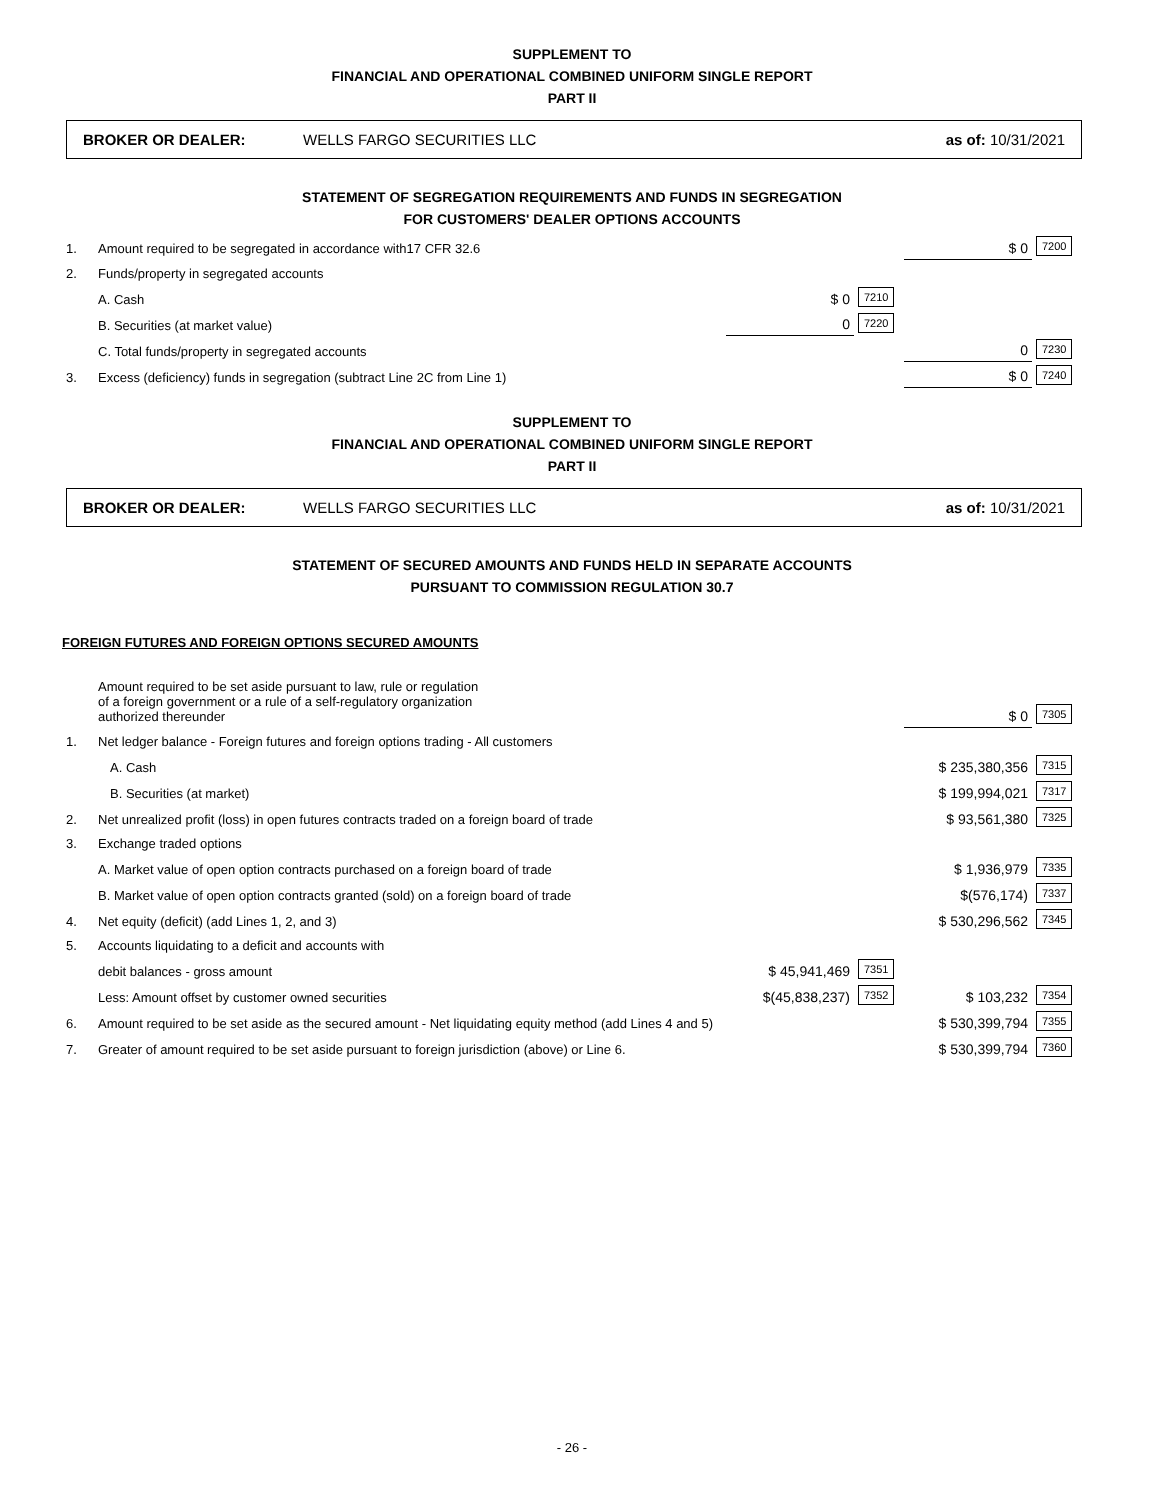SUPPLEMENT TO
FINANCIAL AND OPERATIONAL COMBINED UNIFORM SINGLE REPORT
PART II
BROKER OR DEALER: WELLS FARGO SECURITIES LLC as of: 10/31/2021
STATEMENT OF SEGREGATION REQUIREMENTS AND FUNDS IN SEGREGATION
FOR CUSTOMERS' DEALER OPTIONS ACCOUNTS
| 1. | Amount required to be segregated in accordance with17 CFR 32.6 | | | $ 0 | 7200 |
| 2. | Funds/property in segregated accounts | | | | |
| | A. Cash | $ 0 | 7210 | | |
| | B. Securities (at market value) | 0 | 7220 | | |
| | C. Total funds/property in segregated accounts | | | 0 | 7230 |
| 3. | Excess (deficiency) funds in segregation (subtract Line 2C from Line 1) | | | $ 0 | 7240 |
SUPPLEMENT TO
FINANCIAL AND OPERATIONAL COMBINED UNIFORM SINGLE REPORT
PART II
BROKER OR DEALER: WELLS FARGO SECURITIES LLC as of: 10/31/2021
STATEMENT OF SECURED AMOUNTS AND FUNDS HELD IN SEPARATE ACCOUNTS
PURSUANT TO COMMISSION REGULATION 30.7
FOREIGN FUTURES AND FOREIGN OPTIONS SECURED AMOUNTS
| | Amount required to be set aside pursuant to law, rule or regulation of a foreign government or a rule of a self-regulatory organization authorized thereunder | | | $ 0 | 7305 |
| 1. | Net ledger balance - Foreign futures and foreign options trading - All customers | | | | |
| | A. Cash | | | $ 235,380,356 | 7315 |
| | B. Securities (at market) | | | $ 199,994,021 | 7317 |
| 2. | Net unrealized profit (loss) in open futures contracts traded on a foreign board of trade | | | $ 93,561,380 | 7325 |
| 3. | Exchange traded options | | | | |
| | A. Market value of open option contracts purchased on a foreign board of trade | | | $ 1,936,979 | 7335 |
| | B. Market value of open option contracts granted (sold) on a foreign board of trade | | | $(576,174) | 7337 |
| 4. | Net equity (deficit) (add Lines 1, 2, and 3) | | | $ 530,296,562 | 7345 |
| 5. | Accounts liquidating to a deficit and accounts with | | | | |
| | debit balances - gross amount | $ 45,941,469 | 7351 | | |
| | Less: Amount offset by customer owned securities | $(45,838,237) | 7352 | $ 103,232 | 7354 |
| 6. | Amount required to be set aside as the secured amount - Net liquidating equity method (add Lines 4 and 5) | | | $ 530,399,794 | 7355 |
| 7. | Greater of amount required to be set aside pursuant to foreign jurisdiction (above) or Line 6. | | | $ 530,399,794 | 7360 |
- 26 -